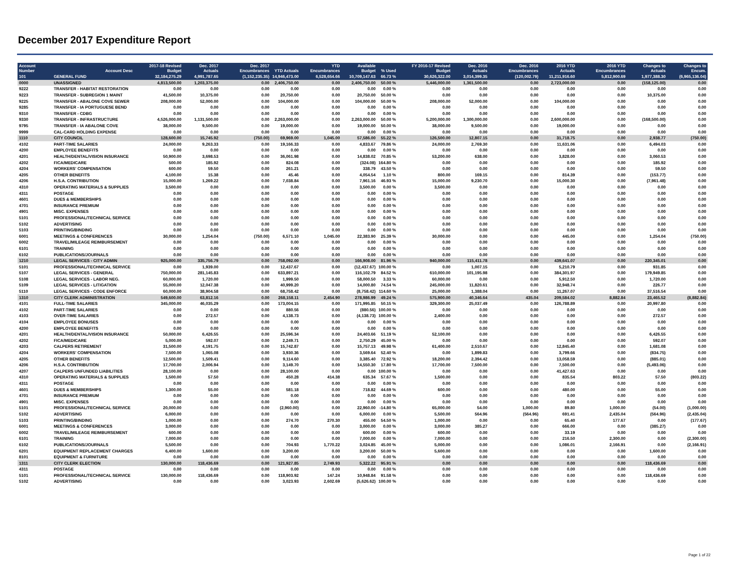December 2017 Expenditure Report
| Account Number | Account Desc | 2017-18 Revised Budget | Dec. 2017 Actuals | Dec. 2017 Encumbrances | YTD Actuals | YTD Encumbrances | Available Budget | % Used | FY 2016-17 Revised Budget | Dec. 2016 Actuals | Dec. 2016 Encumbrances | 2016 YTD Actuals | 2016 YTD Encumbrances | Changes to Actuals | Changes to Encum. |
| --- | --- | --- | --- | --- | --- | --- | --- | --- | --- | --- | --- | --- | --- | --- | --- |
| 101 | GENERAL FUND | 32,184,275.29 | 4,991,787.65 | (1,152,235.35) | 14,946,473.00 | 6,528,654.66 | 10,709,147.63 | 66.73 % | 30,626,322.00 | 3,014,399.35 | (120,002.79) | 11,211,916.60 | 5,812,900.69 | 1,977,388.30 | (6,965,136.04) |
| 0000 | UNASSIGNED | 4,813,500.00 | 1,203,375.00 | 0.00 | 2,406,750.00 | 0.00 | 2,406,750.00 | 50.00 % | 5,446,000.00 | 1,361,500.00 | 0.00 | 2,723,000.00 | 0.00 | (158,125.00) | 0.00 |
| 9222 | TRANSFER - HABITAT RESTORATION | 0.00 | 0.00 | 0.00 | 0.00 | 0.00 | 0.00 | 0.00 % | 0.00 | 0.00 | 0.00 | 0.00 | 0.00 | 0.00 | 0.00 |
| 9223 | TRANSFER - SUBREGION 1 MAINT | 41,500.00 | 10,375.00 | 0.00 | 20,750.00 | 0.00 | 20,750.00 | 50.00 % | 0.00 | 0.00 | 0.00 | 0.00 | 0.00 | 10,375.00 | 0.00 |
| 9225 | TRANSFER - ABALONE COVE SEWER | 208,000.00 | 52,000.00 | 0.00 | 104,000.00 | 0.00 | 104,000.00 | 50.00 % | 208,000.00 | 52,000.00 | 0.00 | 104,000.00 | 0.00 | 0.00 | 0.00 |
| 9285 | TRANSFER - IA PORTUGUESE BEND | 0.00 | 0.00 | 0.00 | 0.00 | 0.00 | 0.00 | 0.00 % | 0.00 | 0.00 | 0.00 | 0.00 | 0.00 | 0.00 | 0.00 |
| 9310 | TRANSFER - CDBG | 0.00 | 0.00 | 0.00 | 0.00 | 0.00 | 0.00 | 0.00 % | 0.00 | 0.00 | 0.00 | 0.00 | 0.00 | 0.00 | 0.00 |
| 9330 | TRANSFER - INFRASTRUCTURE | 4,526,000.00 | 1,131,500.00 | 0.00 | 2,263,000.00 | 0.00 | 2,263,000.00 | 50.00 % | 5,200,000.00 | 1,300,000.00 | 0.00 | 2,600,000.00 | 0.00 | (168,500.00) | 0.00 |
| 9795 | TRANSFER - IA ABALONE COVE | 38,000.00 | 9,500.00 | 0.00 | 19,000.00 | 0.00 | 19,000.00 | 50.00 % | 38,000.00 | 9,500.00 | 0.00 | 19,000.00 | 0.00 | 0.00 | 0.00 |
| 9999 | CAL-CARD HOLDING EXPENSE | 0.00 | 0.00 | 0.00 | 0.00 | 0.00 | 0.00 | 0.00 % | 0.00 | 0.00 | 0.00 | 0.00 | 0.00 | 0.00 | 0.00 |
| 1110 | CITY COUNCIL | 128,600.00 | 15,745.92 | (750.00) | 69,969.00 | 1,045.00 | 57,586.00 | 55.22 % | 126,500.00 | 12,807.15 | 0.00 | 31,718.75 | 0.00 | 2,938.77 | (750.00) |
| 4102 | PART-TIME SALARIES | 24,000.00 | 9,263.33 | 0.00 | 19,166.33 | 0.00 | 4,833.67 | 79.86 % | 24,000.00 | 2,769.30 | 0.00 | 11,631.06 | 0.00 | 6,494.03 | 0.00 |
| 4200 | EMPLOYEE BENEFITS | 0.00 | 0.00 | 0.00 | 0.00 | 0.00 | 0.00 | 0.00 % | 0.00 | 0.00 | 0.00 | 0.00 | 0.00 | 0.00 | 0.00 |
| 4201 | HEALTH/DENTAL/VISION INSURANCE | 50,900.00 | 3,698.53 | 0.00 | 36,061.98 | 0.00 | 14,838.02 | 70.85 % | 53,200.00 | 638.00 | 0.00 | 3,828.00 | 0.00 | 3,060.53 | 0.00 |
| 4202 | FICA/MEDICARE | 500.00 | 185.92 | 0.00 | 824.08 | 0.00 | (324.08) | 164.80 % | 0.00 | 0.00 | 0.00 | 0.00 | 0.00 | 185.92 | 0.00 |
| 4204 | WORKERS' COMPENSATION | 600.00 | 59.50 | 0.00 | 261.21 | 0.00 | 338.79 | 43.50 % | 0.00 | 0.00 | 0.00 | 0.00 | 0.00 | 59.50 | 0.00 |
| 4205 | OTHER BENEFITS | 4,100.00 | 15.38 | 0.00 | 45.46 | 0.00 | 4,054.54 | 1.10 % | 800.00 | 169.15 | 0.00 | 814.39 | 0.00 | (153.77) | 0.00 |
| 4206 | H.S.A. CONTRIBUTION | 15,000.00 | 1,269.22 | 0.00 | 7,038.84 | 0.00 | 7,961.16 | 46.93 % | 15,000.00 | 9,230.70 | 0.00 | 15,000.30 | 0.00 | (7,961.48) | 0.00 |
| 4310 | OPERATING MATERIALS & SUPPLIES | 3,500.00 | 0.00 | 0.00 | 0.00 | 0.00 | 3,500.00 | 0.00 % | 3,500.00 | 0.00 | 0.00 | 0.00 | 0.00 | 0.00 | 0.00 |
| 4311 | POSTAGE | 0.00 | 0.00 | 0.00 | 0.00 | 0.00 | 0.00 | 0.00 % | 0.00 | 0.00 | 0.00 | 0.00 | 0.00 | 0.00 | 0.00 |
| 4601 | DUES & MEMBERSHIPS | 0.00 | 0.00 | 0.00 | 0.00 | 0.00 | 0.00 | 0.00 % | 0.00 | 0.00 | 0.00 | 0.00 | 0.00 | 0.00 | 0.00 |
| 4701 | INSURANCE PREMIUM | 0.00 | 0.00 | 0.00 | 0.00 | 0.00 | 0.00 | 0.00 % | 0.00 | 0.00 | 0.00 | 0.00 | 0.00 | 0.00 | 0.00 |
| 4901 | MISC. EXPENSES | 0.00 | 0.00 | 0.00 | 0.00 | 0.00 | 0.00 | 0.00 % | 0.00 | 0.00 | 0.00 | 0.00 | 0.00 | 0.00 | 0.00 |
| 5101 | PROFESSIONAL/TECHNICAL SERVICE | 0.00 | 0.00 | 0.00 | 0.00 | 0.00 | 0.00 | 0.00 % | 0.00 | 0.00 | 0.00 | 0.00 | 0.00 | 0.00 | 0.00 |
| 5102 | ADVERTISING | 0.00 | 0.00 | 0.00 | 0.00 | 0.00 | 0.00 | 0.00 % | 0.00 | 0.00 | 0.00 | 0.00 | 0.00 | 0.00 | 0.00 |
| 5103 | PRINTING/BINDING | 0.00 | 0.00 | 0.00 | 0.00 | 0.00 | 0.00 | 0.00 % | 0.00 | 0.00 | 0.00 | 0.00 | 0.00 | 0.00 | 0.00 |
| 6001 | MEETINGS & CONFERENCES | 30,000.00 | 1,254.04 | (750.00) | 6,571.10 | 1,045.00 | 22,383.90 | 25.39 % | 30,000.00 | 0.00 | 0.00 | 445.00 | 0.00 | 1,254.04 | (750.00) |
| 6002 | TRAVEL/MILEAGE REIMBURSEMENT | 0.00 | 0.00 | 0.00 | 0.00 | 0.00 | 0.00 | 0.00 % | 0.00 | 0.00 | 0.00 | 0.00 | 0.00 | 0.00 | 0.00 |
| 6101 | TRAINING | 0.00 | 0.00 | 0.00 | 0.00 | 0.00 | 0.00 | 0.00 % | 0.00 | 0.00 | 0.00 | 0.00 | 0.00 | 0.00 | 0.00 |
| 6102 | PUBLICATIONS/JOURNALS | 0.00 | 0.00 | 0.00 | 0.00 | 0.00 | 0.00 | 0.00 % | 0.00 | 0.00 | 0.00 | 0.00 | 0.00 | 0.00 | 0.00 |
| 1210 | LEGAL SERVICES - CITY ADMIN | 925,000.00 | 335,756.79 | 0.00 | 758,092.00 | 0.00 | 166,908.00 | 81.96 % | 940,000.00 | 115,411.78 | 0.00 | 439,641.07 | 0.00 | 220,345.01 | 0.00 |
| 5101 | PROFESSIONAL/TECHNICAL SERVICE | 0.00 | 1,939.00 | 0.00 | 12,437.67 | 0.00 | (12,437.67) | 100.00 % | 0.00 | 1,007.15 | 0.00 | 5,210.79 | 0.00 | 931.85 | 0.00 |
| 5107 | LEGAL SERVICES - GENERAL | 750,000.00 | 281,145.83 | 0.00 | 633,897.21 | 0.00 | 116,102.79 | 84.52 % | 610,000.00 | 101,195.98 | 0.00 | 384,301.97 | 0.00 | 179,949.85 | 0.00 |
| 5108 | LEGAL SERVICES - LABOR NEG. | 60,000.00 | 1,720.00 | 0.00 | 1,999.50 | 0.00 | 58,000.50 | 3.33 % | 60,000.00 | 0.00 | 0.00 | 5,912.50 | 0.00 | 1,720.00 | 0.00 |
| 5109 | LEGAL SERVICES - LITIGATION | 55,000.00 | 12,047.38 | 0.00 | 40,999.20 | 0.00 | 14,000.80 | 74.54 % | 245,000.00 | 11,820.61 | 0.00 | 32,948.74 | 0.00 | 226.77 | 0.00 |
| 5110 | LEGAL SERVICES - CODE ENFORCE | 60,000.00 | 38,904.58 | 0.00 | 68,758.42 | 0.00 | (8,758.42) | 114.60 % | 25,000.00 | 1,388.04 | 0.00 | 11,267.07 | 0.00 | 37,516.54 | 0.00 |
| 1310 | CITY CLERK ADMINISTRATION | 549,600.00 | 63,812.16 | 0.00 | 268,158.11 | 2,454.90 | 278,986.99 | 49.24 % | 575,900.00 | 40,346.64 | 435.04 | 209,584.02 | 8,882.84 | 23,465.52 | (8,882.84) |
| 4101 | FULL-TIME SALARIES | 345,000.00 | 46,035.29 | 0.00 | 173,004.15 | 0.00 | 171,995.85 | 50.15 % | 329,300.00 | 25,037.49 | 0.00 | 126,788.89 | 0.00 | 20,997.80 | 0.00 |
| 4102 | PART-TIME SALARIES | 0.00 | 0.00 | 0.00 | 880.56 | 0.00 | (880.56) | 100.00 % | 0.00 | 0.00 | 0.00 | 0.00 | 0.00 | 0.00 | 0.00 |
| 4103 | OVER-TIME SALARIES | 0.00 | 272.57 | 0.00 | 4,138.73 | 0.00 | (4,138.73) | 100.00 % | 2,400.00 | 0.00 | 0.00 | 0.00 | 0.00 | 272.57 | 0.00 |
| 4104 | EMPLOYEE BONUSES | 0.00 | 0.00 | 0.00 | 0.00 | 0.00 | 0.00 | 0.00 % | 0.00 | 0.00 | 0.00 | 0.00 | 0.00 | 0.00 | 0.00 |
| 4200 | EMPLOYEE BENEFITS | 0.00 | 0.00 | 0.00 | 0.00 | 0.00 | 0.00 | 0.00 % | 0.00 | 0.00 | 0.00 | 0.00 | 0.00 | 0.00 | 0.00 |
| 4201 | HEALTH/DENTAL/VISION INSURANCE | 50,000.00 | 6,426.55 | 0.00 | 25,596.34 | 0.00 | 24,403.66 | 51.19 % | 52,100.00 | 0.00 | 0.00 | 0.00 | 0.00 | 6,426.55 | 0.00 |
| 4202 | FICA/MEDICARE | 5,000.00 | 592.07 | 0.00 | 2,249.71 | 0.00 | 2,750.29 | 45.00 % | 0.00 | 0.00 | 0.00 | 0.00 | 0.00 | 592.07 | 0.00 |
| 4203 | CALPERS RETIREMENT | 31,500.00 | 4,191.75 | 0.00 | 15,742.87 | 0.00 | 15,757.13 | 49.98 % | 61,400.00 | 2,510.67 | 0.00 | 12,845.40 | 0.00 | 1,681.08 | 0.00 |
| 4204 | WORKERS' COMPENSATION | 7,500.00 | 1,065.08 | 0.00 | 3,930.36 | 0.00 | 3,569.64 | 52.40 % | 0.00 | 1,899.83 | 0.00 | 3,799.66 | 0.00 | (834.75) | 0.00 |
| 4205 | OTHER BENEFITS | 12,500.00 | 1,509.41 | 0.00 | 9,114.60 | 0.00 | 3,385.40 | 72.92 % | 18,200.00 | 2,394.42 | 0.00 | 13,058.59 | 0.00 | (885.01) | 0.00 |
| 4206 | H.S.A. CONTRIBUTION | 17,700.00 | 2,006.94 | 0.00 | 3,149.70 | 0.00 | 14,550.30 | 17.80 % | 17,700.00 | 7,500.00 | 0.00 | 7,500.00 | 0.00 | (5,493.06) | 0.00 |
| 4207 | CALPERS UNFUNDED LIABILITIES | 28,100.00 | 0.00 | 0.00 | 28,100.00 | 0.00 | 0.00 | 100.00 % | 0.00 | 0.00 | 0.00 | 41,427.63 | 0.00 | 0.00 | 0.00 |
| 4310 | OPERATING MATERIALS & SUPPLIES | 1,500.00 | 57.50 | 0.00 | 450.28 | 414.38 | 635.34 | 57.67 % | 1,500.00 | 0.00 | 0.00 | 835.54 | 803.22 | 57.50 | (803.22) |
| 4311 | POSTAGE | 0.00 | 0.00 | 0.00 | 0.00 | 0.00 | 0.00 | 0.00 % | 0.00 | 0.00 | 0.00 | 0.00 | 0.00 | 0.00 | 0.00 |
| 4601 | DUES & MEMBERSHIPS | 1,300.00 | 55.00 | 0.00 | 581.18 | 0.00 | 718.82 | 44.69 % | 600.00 | 0.00 | 0.00 | 480.00 | 0.00 | 55.00 | 0.00 |
| 4701 | INSURANCE PREMIUM | 0.00 | 0.00 | 0.00 | 0.00 | 0.00 | 0.00 | 0.00 % | 0.00 | 0.00 | 0.00 | 0.00 | 0.00 | 0.00 | 0.00 |
| 4901 | MISC. EXPENSES | 0.00 | 0.00 | 0.00 | 0.00 | 0.00 | 0.00 | 0.00 % | 0.00 | 0.00 | 0.00 | 0.00 | 0.00 | 0.00 | 0.00 |
| 5101 | PROFESSIONAL/TECHNICAL SERVICE | 20,000.00 | 0.00 | 0.00 | (2,960.00) | 0.00 | 22,960.00 | -14.80 % | 65,000.00 | 54.00 | 1,000.00 | 89.80 | 1,000.00 | (54.00) | (1,000.00) |
| 5102 | ADVERTISING | 6,000.00 | 0.00 | 0.00 | 0.00 | 0.00 | 6,000.00 | 0.00 % | 5,500.00 | 564.96 | (564.96) | 691.41 | 2,435.04 | (564.96) | (2,435.04) |
| 5103 | PRINTING/BINDING | 1,000.00 | 0.00 | 0.00 | 274.70 | 270.30 | 455.00 | 54.50 % | 1,000.00 | 0.00 | 0.00 | 65.40 | 177.67 | 0.00 | (177.67) |
| 6001 | MEETINGS & CONFERENCES | 3,000.00 | 0.00 | 0.00 | 0.00 | 0.00 | 3,000.00 | 0.00 % | 3,000.00 | 385.27 | 0.00 | 666.00 | 0.00 | (385.27) | 0.00 |
| 6002 | TRAVEL/MILEAGE REIMBURSEMENT | 600.00 | 0.00 | 0.00 | 0.00 | 0.00 | 600.00 | 0.00 % | 600.00 | 0.00 | 0.00 | 33.19 | 0.00 | 0.00 | 0.00 |
| 6101 | TRAINING | 7,000.00 | 0.00 | 0.00 | 0.00 | 0.00 | 7,000.00 | 0.00 % | 7,000.00 | 0.00 | 0.00 | 216.50 | 2,300.00 | 0.00 | (2,300.00) |
| 6102 | PUBLICATIONS/JOURNALS | 5,500.00 | 0.00 | 0.00 | 704.93 | 1,770.22 | 3,024.85 | 45.00 % | 5,000.00 | 0.00 | 0.00 | 1,086.01 | 2,166.91 | 0.00 | (2,166.91) |
| 6201 | EQUIPMENT REPLACEMENT CHARGES | 6,400.00 | 1,600.00 | 0.00 | 3,200.00 | 0.00 | 3,200.00 | 50.00 % | 5,600.00 | 0.00 | 0.00 | 0.00 | 0.00 | 1,600.00 | 0.00 |
| 8101 | EQUIPMENT & FURNITURE | 0.00 | 0.00 | 0.00 | 0.00 | 0.00 | 0.00 | 0.00 % | 0.00 | 0.00 | 0.00 | 0.00 | 0.00 | 0.00 | 0.00 |
| 1311 | CITY CLERK ELECTION | 130,000.00 | 118,436.69 | 0.00 | 121,927.85 | 2,749.93 | 5,322.22 | 95.91 % | 0.00 | 0.00 | 0.00 | 0.00 | 0.00 | 118,436.69 | 0.00 |
| 4311 | POSTAGE | 0.00 | 0.00 | 0.00 | 0.00 | 0.00 | 0.00 | 0.00 % | 0.00 | 0.00 | 0.00 | 0.00 | 0.00 | 0.00 | 0.00 |
| 5101 | PROFESSIONAL/TECHNICAL SERVICE | 130,000.00 | 118,436.69 | 0.00 | 118,903.92 | 147.24 | 10,948.84 | 91.58 % | 0.00 | 0.00 | 0.00 | 0.00 | 0.00 | 118,436.69 | 0.00 |
| 5102 | ADVERTISING | 0.00 | 0.00 | 0.00 | 3,023.93 | 2,602.69 | (5,626.62) | 100.00 % | 0.00 | 0.00 | 0.00 | 0.00 | 0.00 | 0.00 | 0.00 |
Page 1 of 22